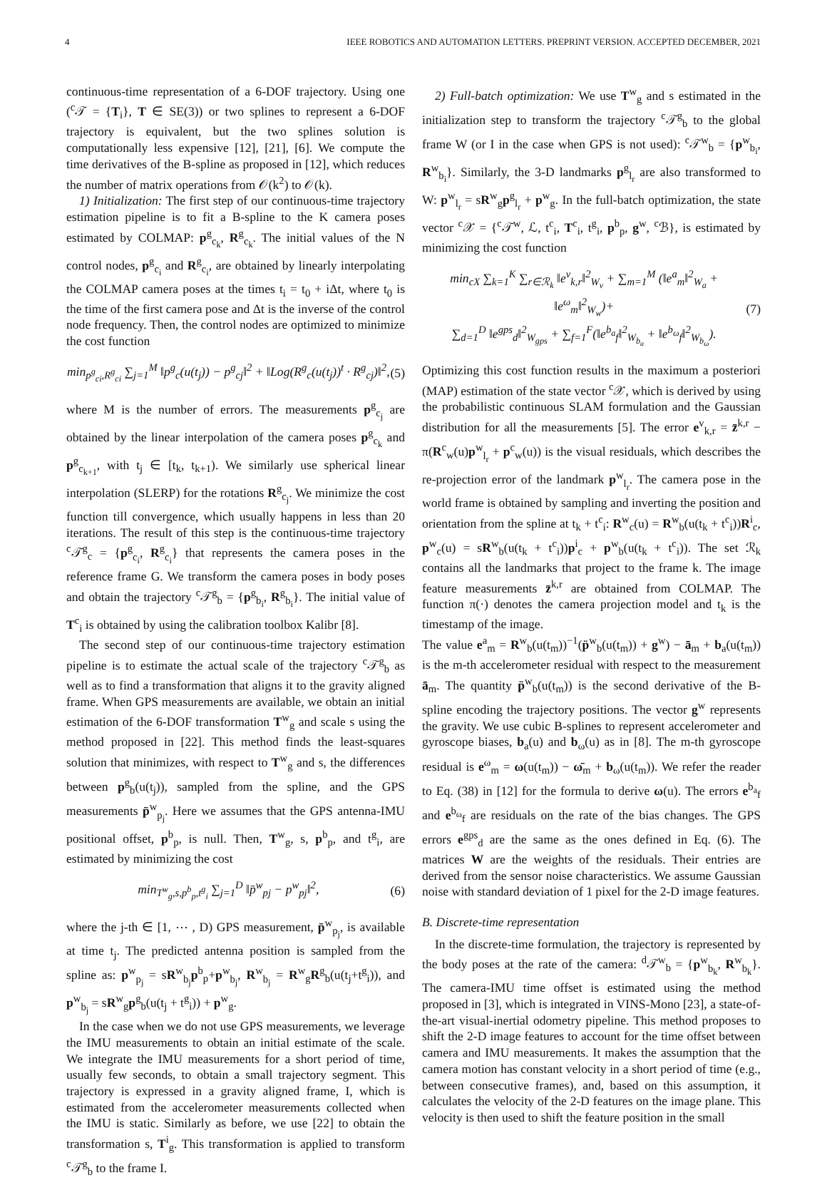4 IEEE ROBOTICS AND AUTOMATION LETTERS. PREPRINT VERSION. ACCEPTED DECEMBER, 2021
continuous-time representation of a 6-DOF trajectory. Using one (<sup>c</sup>𝒯 = {T<sub>i</sub>}, T ∈ SE(3)) or two splines to represent a 6-DOF trajectory is equivalent, but the two splines solution is computationally less expensive [12], [21], [6]. We compute the time derivatives of the B-spline as proposed in [12], which reduces the number of matrix operations from 𝒪(k<sup>2</sup>) to 𝒪(k).
1) Initialization: The first step of our continuous-time trajectory estimation pipeline is to fit a B-spline to the K camera poses estimated by COLMAP: p<sup>g</sup><sub>c<sub>k</sub></sub>, R<sup>g</sup><sub>c<sub>k</sub></sub>. The initial values of the N control nodes, p<sup>g</sup><sub>c<sub>i</sub></sub> and R<sup>g</sup><sub>c<sub>i</sub></sub>, are obtained by linearly interpolating the COLMAP camera poses at the times t<sub>i</sub> = t<sub>0</sub> + iΔt, where t<sub>0</sub> is the time of the first camera pose and Δt is the inverse of the control node frequency. Then, the control nodes are optimized to minimize the cost function
min<sub>p<sup>g</sup><sub>ci</sub>,R<sup>g</sup><sub>ci</sub></sub> ∑<sub>j=1</sub><sup>M</sup> ‖p<sup>g</sup><sub>c</sub>(u(t<sub>j</sub>)) − p<sup>g</sup><sub>cj</sub>‖<sup>2</sup> + ‖Log(R<sup>g</sup><sub>c</sub>(u(t<sub>j</sub>))<sup>t</sup> · R<sup>g</sup><sub>cj</sub>)‖<sup>2</sup>, (5)
where M is the number of errors. The measurements p<sup>g</sup><sub>c<sub>j</sub></sub> are obtained by the linear interpolation of the camera poses p<sup>g</sup><sub>c<sub>k</sub></sub> and p<sup>g</sup><sub>c<sub>k+1</sub></sub>, with t<sub>j</sub> ∈ [t<sub>k</sub>, t<sub>k+1</sub>). We similarly use spherical linear interpolation (SLERP) for the rotations R<sup>g</sup><sub>c<sub>j</sub></sub>. We minimize the cost function till convergence, which usually happens in less than 20 iterations. The result of this step is the continuous-time trajectory <sup>c</sup>𝒯<sup>g</sup><sub>c</sub> = {p<sup>g</sup><sub>c<sub>i</sub></sub>, R<sup>g</sup><sub>c<sub>i</sub></sub>} that represents the camera poses in the reference frame G. We transform the camera poses in body poses and obtain the trajectory <sup>c</sup>𝒯<sup>g</sup><sub>b</sub> = {p<sup>g</sup><sub>b<sub>i</sub></sub>, R<sup>g</sup><sub>b<sub>i</sub></sub>}. The initial value of T<sup>c</sup><sub>i</sub> is obtained by using the calibration toolbox Kalibr [8].
The second step of our continuous-time trajectory estimation pipeline is to estimate the actual scale of the trajectory <sup>c</sup>𝒯<sup>g</sup><sub>b</sub> as well as to find a transformation that aligns it to the gravity aligned frame. When GPS measurements are available, we obtain an initial estimation of the 6-DOF transformation T<sup>w</sup><sub>g</sub> and scale s using the method proposed in [22]. This method finds the least-squares solution that minimizes, with respect to T<sup>w</sup><sub>g</sub> and s, the differences between p<sup>g</sup><sub>b</sub>(u(t<sub>j</sub>)), sampled from the spline, and the GPS measurements p̄<sup>w</sup><sub>p<sub>j</sub></sub>. Here we assumes that the GPS antenna-IMU positional offset, p<sup>b</sup><sub>p</sub>, is null. Then, T<sup>w</sup><sub>g</sub>, s, p<sup>b</sup><sub>p</sub>, and t<sup>g</sup><sub>i</sub>, are estimated by minimizing the cost
min<sub>T<sup>w</sup><sub>g</sub>,s,p<sup>b</sup><sub>p</sub>,t<sup>g</sup><sub>i</sub></sub> ∑<sub>j=1</sub><sup>D</sup> ‖p̄<sup>w</sup><sub>pj</sub> − p<sup>w</sup><sub>pj</sub>‖<sup>2</sup>, (6)
where the j-th ∈ [1, ⋯ , D) GPS measurement, p̄<sup>w</sup><sub>p<sub>j</sub></sub>, is available at time t<sub>j</sub>. The predicted antenna position is sampled from the spline as: p<sup>w</sup><sub>p<sub>j</sub></sub> = sR<sup>w</sup><sub>b<sub>j</sub></sub>p<sup>b</sup><sub>p</sub>+p<sup>w</sup><sub>b<sub>j</sub></sub>, R<sup>w</sup><sub>b<sub>j</sub></sub> = R<sup>w</sup><sub>g</sub>R<sup>g</sup><sub>b</sub>(u(t<sub>j</sub>+t<sup>g</sup><sub>i</sub>)), and p<sup>w</sup><sub>b<sub>j</sub></sub> = sR<sup>w</sup><sub>g</sub>p<sup>g</sup><sub>b</sub>(u(t<sub>j</sub> + t<sup>g</sup><sub>i</sub>)) + p<sup>w</sup><sub>g</sub>.
In the case when we do not use GPS measurements, we leverage the IMU measurements to obtain an initial estimate of the scale. We integrate the IMU measurements for a short period of time, usually few seconds, to obtain a small trajectory segment. This trajectory is expressed in a gravity aligned frame, I, which is estimated from the accelerometer measurements collected when the IMU is static. Similarly as before, we use [22] to obtain the transformation s, T<sup>i</sup><sub>g</sub>. This transformation is applied to transform <sup>c</sup>𝒯<sup>g</sup><sub>b</sub> to the frame I.
2) Full-batch optimization: We use T<sup>w</sup><sub>g</sub> and s estimated in the initialization step to transform the trajectory <sup>c</sup>𝒯<sup>g</sup><sub>b</sub> to the global frame W (or I in the case when GPS is not used): <sup>c</sup>𝒯<sup>w</sup><sub>b</sub> = {p<sup>w</sup><sub>b<sub>i</sub></sub>, R<sup>w</sup><sub>b<sub>i</sub></sub>}. Similarly, the 3-D landmarks p<sup>g</sup><sub>l<sub>r</sub></sub> are also transformed to W: p<sup>w</sup><sub>l<sub>r</sub></sub> = sR<sup>w</sup><sub>g</sub>p<sup>g</sup><sub>l<sub>r</sub></sub> + p<sup>w</sup><sub>g</sub>. In the full-batch optimization, the state vector <sup>c</sup>𝒳 = {<sup>c</sup>𝒯<sup>w</sup>, ℒ, t<sup>c</sup><sub>i</sub>, T<sup>c</sup><sub>i</sub>, t<sup>g</sup><sub>i</sub>, p<sup>b</sup><sub>p</sub>, g<sup>w</sup>, <sup>c</sup>ℬ}, is estimated by minimizing the cost function
min<sub>cX</sub> ∑<sub>k=1</sub><sup>K</sup> ∑<sub>r∈ℛ<sub>k</sub></sub> ‖e<sup>v</sup><sub>k,r</sub>‖<sup>2</sup><sub>W<sub>v</sub></sub> + ∑<sub>m=1</sub><sup>M</sup> (‖e<sup>a</sup><sub>m</sub>‖<sup>2</sup><sub>W<sub>a</sub></sub> + ‖e<sup>ω</sup><sub>m</sub>‖<sup>2</sup><sub>W<sub>w</sub></sub>)+
∑<sub>d=1</sub><sup>D</sup> ‖e<sup>gps</sup><sub>d</sub>‖<sup>2</sup><sub>W<sub>gps</sub></sub> + ∑<sub>f=1</sub><sup>F</sup>(‖e<sup>b<sub>a</sub></sup><sub>f</sub>‖<sup>2</sup><sub>W<sub>b<sub>a</sub></sub></sub> + ‖e<sup>b<sub>ω</sub></sup><sub>f</sub>‖<sup>2</sup><sub>W<sub>b<sub>ω</sub></sub></sub>). (7)
Optimizing this cost function results in the maximum a posteriori (MAP) estimation of the state vector <sup>c</sup>𝒳, which is derived by using the probabilistic continuous SLAM formulation and the Gaussian distribution for all the measurements [5]. The error e<sup>v</sup><sub>k,r</sub> = z̄<sup>k,r</sup> − π(R<sup>c</sup><sub>w</sub>(u)p<sup>w</sup><sub>l<sub>r</sub></sub> + p<sup>c</sup><sub>w</sub>(u)) is the visual residuals, which describes the re-projection error of the landmark p<sup>w</sup><sub>l<sub>r</sub></sub>. The camera pose in the world frame is obtained by sampling and inverting the position and orientation from the spline at t<sub>k</sub> + t<sup>c</sup><sub>i</sub>: R<sup>w</sup><sub>c</sub>(u) = R<sup>w</sup><sub>b</sub>(u(t<sub>k</sub> + t<sup>c</sup><sub>i</sub>))R<sup>i</sup><sub>c</sub>, p<sup>w</sup><sub>c</sub>(u) = sR<sup>w</sup><sub>b</sub>(u(t<sub>k</sub> + t<sup>c</sup><sub>i</sub>))p<sup>i</sup><sub>c</sub> + p<sup>w</sup><sub>b</sub>(u(t<sub>k</sub> + t<sup>c</sup><sub>i</sub>)). The set ℛ<sub>k</sub> contains all the landmarks that project to the frame k. The image feature measurements z̄<sup>k,r</sup> are obtained from COLMAP. The function π(·) denotes the camera projection model and t<sub>k</sub> is the timestamp of the image.
The value e<sup>a</sup><sub>m</sub> = R<sup>w</sup><sub>b</sub>(u(t<sub>m</sub>))<sup>−1</sup>(p̈<sup>w</sup><sub>b</sub>(u(t<sub>m</sub>)) + g<sup>w</sup>) − ā<sub>m</sub> + b<sub>a</sub>(u(t<sub>m</sub>)) is the m-th accelerometer residual with respect to the measurement ā<sub>m</sub>. The quantity p̈<sup>w</sup><sub>b</sub>(u(t<sub>m</sub>)) is the second derivative of the B-spline encoding the trajectory positions. The vector g<sup>w</sup> represents the gravity. We use cubic B-splines to represent accelerometer and gyroscope biases, b<sub>a</sub>(u) and b<sub>ω</sub>(u) as in [8]. The m-th gyroscope residual is e<sup>ω</sup><sub>m</sub> = ω(u(t<sub>m</sub>)) − ω̄<sub>m</sub> + b<sub>ω</sub>(u(t<sub>m</sub>)). We refer the reader to Eq. (38) in [12] for the formula to derive ω(u). The errors e<sup>b<sub>a</sub></sup><sub>f</sub> and e<sup>b<sub>ω</sub></sup><sub>f</sub> are residuals on the rate of the bias changes. The GPS errors e<sup>gps</sup><sub>d</sub> are the same as the ones defined in Eq. (6). The matrices W are the weights of the residuals. Their entries are derived from the sensor noise characteristics. We assume Gaussian noise with standard deviation of 1 pixel for the 2-D image features.
B. Discrete-time representation
In the discrete-time formulation, the trajectory is represented by the body poses at the rate of the camera: <sup>d</sup>𝒯<sup>w</sup><sub>b</sub> = {p<sup>w</sup><sub>b<sub>k</sub></sub>, R<sup>w</sup><sub>b<sub>k</sub></sub>}. The camera-IMU time offset is estimated using the method proposed in [3], which is integrated in VINS-Mono [23], a state-of-the-art visual-inertial odometry pipeline. This method proposes to shift the 2-D image features to account for the time offset between camera and IMU measurements. It makes the assumption that the camera motion has constant velocity in a short period of time (e.g., between consecutive frames), and, based on this assumption, it calculates the velocity of the 2-D features on the image plane. This velocity is then used to shift the feature position in the small